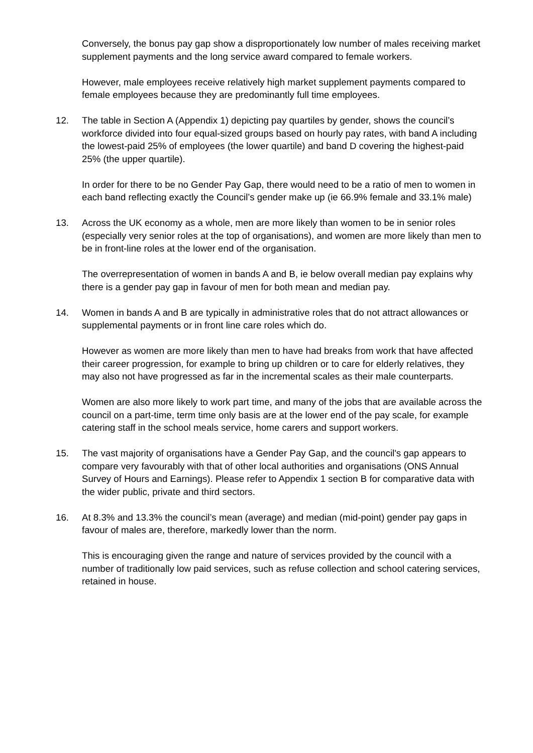Conversely, the bonus pay gap show a disproportionately low number of males receiving market supplement payments and the long service award compared to female workers.
However, male employees receive relatively high market supplement payments compared to female employees because they are predominantly full time employees.
12. The table in Section A (Appendix 1) depicting pay quartiles by gender, shows the council’s workforce divided into four equal-sized groups based on hourly pay rates, with band A including the lowest-paid 25% of employees (the lower quartile) and band D covering the highest-paid 25% (the upper quartile).
In order for there to be no Gender Pay Gap, there would need to be a ratio of men to women in each band reflecting exactly the Council’s gender make up (ie 66.9% female and 33.1% male)
13. Across the UK economy as a whole, men are more likely than women to be in senior roles (especially very senior roles at the top of organisations), and women are more likely than men to be in front-line roles at the lower end of the organisation.
The overrepresentation of women in bands A and B, ie below overall median pay explains why there is a gender pay gap in favour of men for both mean and median pay.
14. Women in bands A and B are typically in administrative roles that do not attract allowances or supplemental payments or in front line care roles which do.
However as women are more likely than men to have had breaks from work that have affected their career progression, for example to bring up children or to care for elderly relatives, they may also not have progressed as far in the incremental scales as their male counterparts.
Women are also more likely to work part time, and many of the jobs that are available across the council on a part-time, term time only basis are at the lower end of the pay scale, for example catering staff in the school meals service, home carers and support workers.
15. The vast majority of organisations have a Gender Pay Gap, and the council's gap appears to compare very favourably with that of other local authorities and organisations (ONS Annual Survey of Hours and Earnings). Please refer to Appendix 1 section B for comparative data with the wider public, private and third sectors.
16. At 8.3% and 13.3% the council’s mean (average) and median (mid-point) gender pay gaps in favour of males are, therefore, markedly lower than the norm.
This is encouraging given the range and nature of services provided by the council with a number of traditionally low paid services, such as refuse collection and school catering services, retained in house.